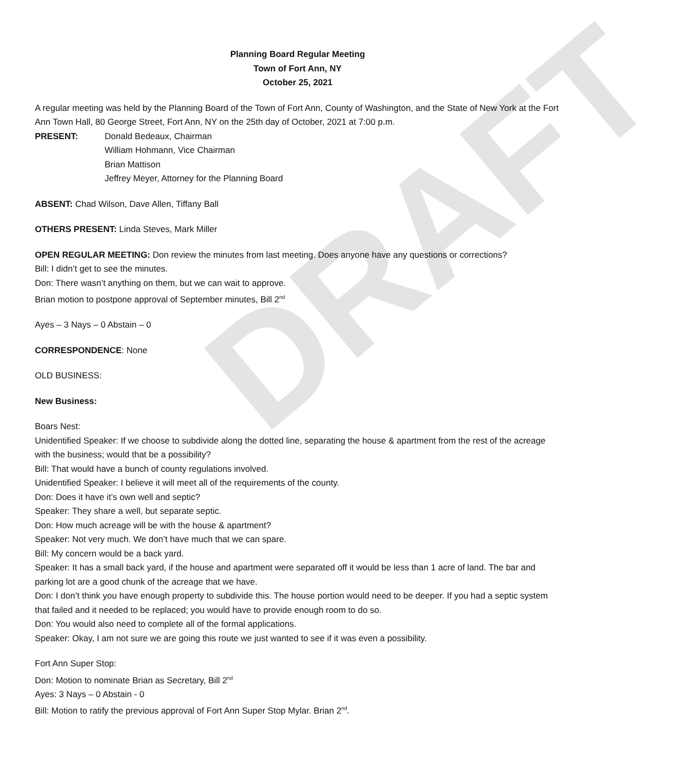DRAFT
Planning Board Regular Meeting
Town of Fort Ann, NY
October 25, 2021
A regular meeting was held by the Planning Board of the Town of Fort Ann, County of Washington, and the State of New York at the Fort Ann Town Hall, 80 George Street, Fort Ann, NY on the 25th day of October, 2021 at 7:00 p.m.
PRESENT: Donald Bedeaux, Chairman
William Hohmann, Vice Chairman
Brian Mattison
Jeffrey Meyer, Attorney for the Planning Board
ABSENT: Chad Wilson, Dave Allen, Tiffany Ball
OTHERS PRESENT: Linda Steves, Mark Miller
OPEN REGULAR MEETING: Don review the minutes from last meeting. Does anyone have any questions or corrections?
Bill: I didn’t get to see the minutes.
Don: There wasn’t anything on them, but we can wait to approve.
Brian motion to postpone approval of September minutes, Bill 2<sup>nd</sup>
Ayes – 3 Nays – 0 Abstain – 0
CORRESPONDENCE: None
OLD BUSINESS:
New Business:
Boars Nest:
Unidentified Speaker: If we choose to subdivide along the dotted line, separating the house & apartment from the rest of the acreage with the business; would that be a possibility?
Bill: That would have a bunch of county regulations involved.
Unidentified Speaker: I believe it will meet all of the requirements of the county.
Don: Does it have it’s own well and septic?
Speaker: They share a well, but separate septic.
Don: How much acreage will be with the house & apartment?
Speaker: Not very much. We don’t have much that we can spare.
Bill: My concern would be a back yard.
Speaker: It has a small back yard, if the house and apartment were separated off it would be less than 1 acre of land. The bar and parking lot are a good chunk of the acreage that we have.
Don: I don’t think you have enough property to subdivide this. The house portion would need to be deeper. If you had a septic system that failed and it needed to be replaced; you would have to provide enough room to do so.
Don: You would also need to complete all of the formal applications.
Speaker: Okay, I am not sure we are going this route we just wanted to see if it was even a possibility.
Fort Ann Super Stop:
Don: Motion to nominate Brian as Secretary, Bill 2<sup>nd</sup>
Ayes: 3 Nays – 0 Abstain - 0
Bill: Motion to ratify the previous approval of Fort Ann Super Stop Mylar. Brian 2<sup>nd</sup>.